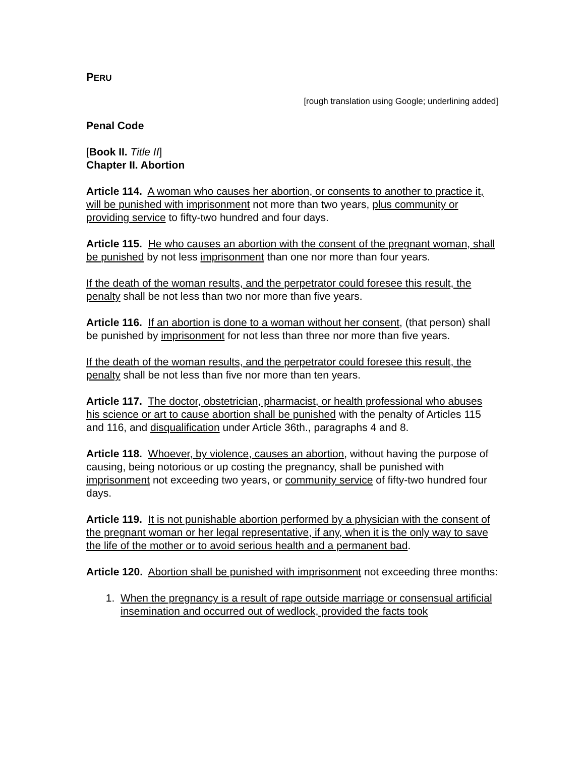PERU
[rough translation using Google; underlining added]
Penal Code
[Book II. Title II]
Chapter II. Abortion
Article 114. A woman who causes her abortion, or consents to another to practice it, will be punished with imprisonment not more than two years, plus community or providing service to fifty-two hundred and four days.
Article 115. He who causes an abortion with the consent of the pregnant woman, shall be punished by not less imprisonment than one nor more than four years.
If the death of the woman results, and the perpetrator could foresee this result, the penalty shall be not less than two nor more than five years.
Article 116. If an abortion is done to a woman without her consent, (that person) shall be punished by imprisonment for not less than three nor more than five years.
If the death of the woman results, and the perpetrator could foresee this result, the penalty shall be not less than five nor more than ten years.
Article 117. The doctor, obstetrician, pharmacist, or health professional who abuses his science or art to cause abortion shall be punished with the penalty of Articles 115 and 116, and disqualification under Article 36th., paragraphs 4 and 8.
Article 118. Whoever, by violence, causes an abortion, without having the purpose of causing, being notorious or up costing the pregnancy, shall be punished with imprisonment not exceeding two years, or community service of fifty-two hundred four days.
Article 119. It is not punishable abortion performed by a physician with the consent of the pregnant woman or her legal representative, if any, when it is the only way to save the life of the mother or to avoid serious health and a permanent bad.
Article 120. Abortion shall be punished with imprisonment not exceeding three months:
1. When the pregnancy is a result of rape outside marriage or consensual artificial insemination and occurred out of wedlock, provided the facts took